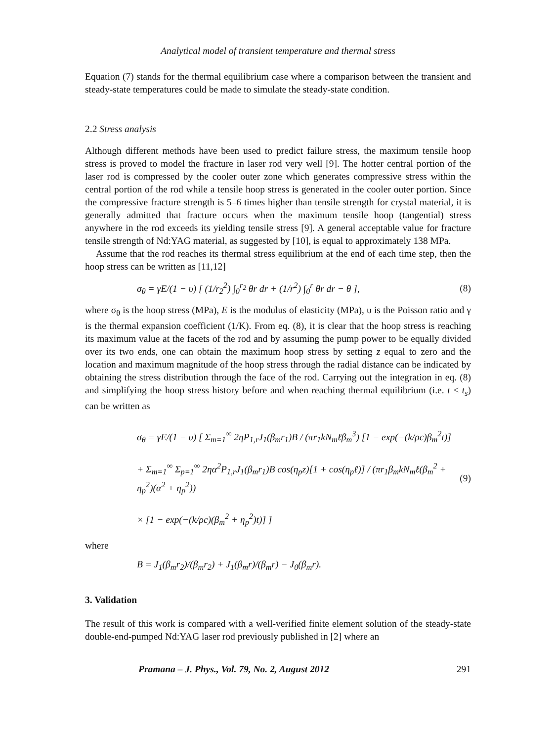Analytical model of transient temperature and thermal stress
Equation (7) stands for the thermal equilibrium case where a comparison between the transient and steady-state temperatures could be made to simulate the steady-state condition.
2.2 Stress analysis
Although different methods have been used to predict failure stress, the maximum tensile hoop stress is proved to model the fracture in laser rod very well [9]. The hotter central portion of the laser rod is compressed by the cooler outer zone which generates compressive stress within the central portion of the rod while a tensile hoop stress is generated in the cooler outer portion. Since the compressive fracture strength is 5–6 times higher than tensile strength for crystal material, it is generally admitted that fracture occurs when the maximum tensile hoop (tangential) stress anywhere in the rod exceeds its yielding tensile stress [9]. A general acceptable value for fracture tensile strength of Nd:YAG material, as suggested by [10], is equal to approximately 138 MPa.
Assume that the rod reaches its thermal stress equilibrium at the end of each time step, then the hoop stress can be written as [11,12]
σ<sub>θ</sub> = γE/(1 − υ) [ (1/r<sub>2</sub><sup>2</sup>) ∫<sub>0</sub><sup>r<sub>2</sub></sup> θr dr + (1/r<sup>2</sup>) ∫<sub>0</sub><sup>r</sup> θr dr − θ ],
(8)
where σ<sub>θ</sub> is the hoop stress (MPa), E is the modulus of elasticity (MPa), υ is the Poisson ratio and γ is the thermal expansion coefficient (1/K). From eq. (8), it is clear that the hoop stress is reaching its maximum value at the facets of the rod and by assuming the pump power to be equally divided over its two ends, one can obtain the maximum hoop stress by setting z equal to zero and the location and maximum magnitude of the hoop stress through the radial distance can be indicated by obtaining the stress distribution through the face of the rod. Carrying out the integration in eq. (8) and simplifying the hoop stress history before and when reaching thermal equilibrium (i.e. t ≤ t<sub>s</sub>) can be written as
σ<sub>θ</sub> = γE/(1 − υ) [ Σ<sub>m=1</sub><sup>∞</sup> 2ηP<sub>1,r</sub>J<sub>1</sub>(β<sub>m</sub>r<sub>1</sub>)B / (πr<sub>1</sub>kN<sub>m</sub>ℓβ<sub>m</sub><sup>3</sup>) [1 − exp(−(k/ρc)β<sub>m</sub><sup>2</sup>t)]
+ Σ<sub>m=1</sub><sup>∞</sup> Σ<sub>p=1</sub><sup>∞</sup> 2ηα<sup>2</sup>P<sub>1,r</sub>J<sub>1</sub>(β<sub>m</sub>r<sub>1</sub>)B cos(η<sub>p</sub>z)[1 + cos(η<sub>p</sub>ℓ)] / (πr<sub>1</sub>β<sub>m</sub>kN<sub>m</sub>ℓ(β<sub>m</sub><sup>2</sup> + η<sub>p</sub><sup>2</sup>)(α<sup>2</sup> + η<sub>p</sub><sup>2</sup>))
× [1 − exp(−(k/ρc)(β<sub>m</sub><sup>2</sup> + η<sub>p</sub><sup>2</sup>)t)] ]
(9)
where
B = J<sub>1</sub>(β<sub>m</sub>r<sub>2</sub>)/(β<sub>m</sub>r<sub>2</sub>) + J<sub>1</sub>(β<sub>m</sub>r)/(β<sub>m</sub>r) − J<sub>0</sub>(β<sub>m</sub>r).
3. Validation
The result of this work is compared with a well-verified finite element solution of the steady-state double-end-pumped Nd:YAG laser rod previously published in [2] where an
Pramana – J. Phys., Vol. 79, No. 2, August 2012 291